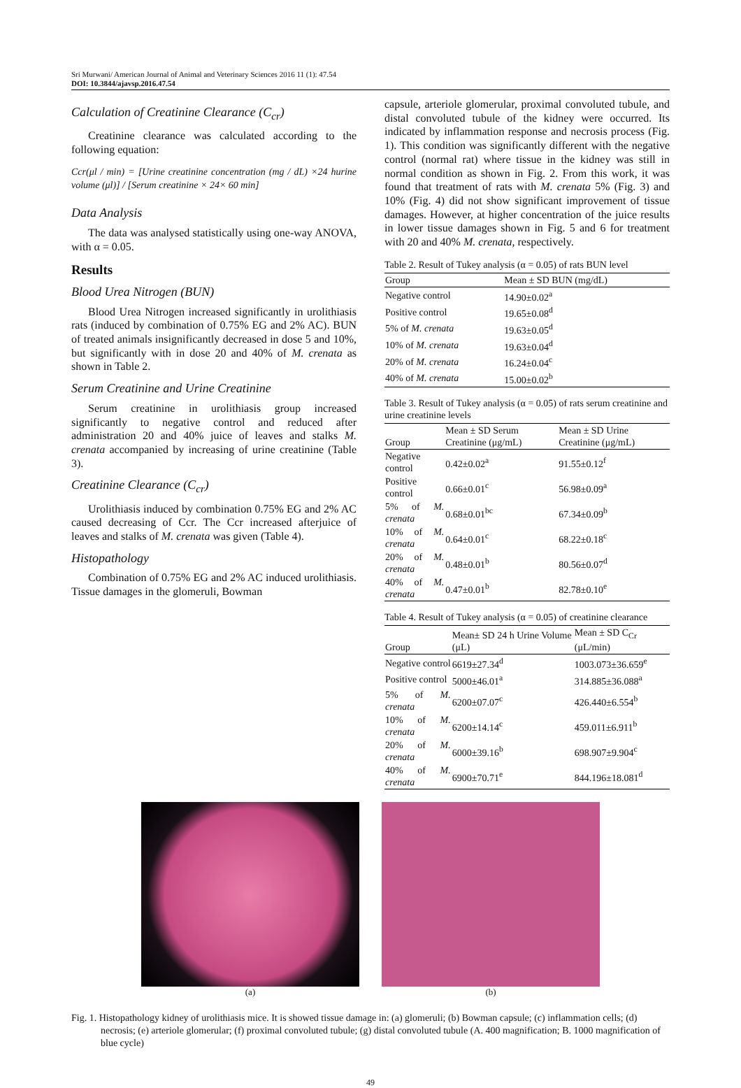Sri Murwani/ American Journal of Animal and Veterinary Sciences 2016 11 (1): 47.54
DOI: 10.3844/ajavsp.2016.47.54
Calculation of Creatinine Clearance (C<sub>cr</sub>)
Creatinine clearance was calculated according to the following equation:
Ccr(μl / min) = [Urine creatinine concentration (mg / dL) ×24 hurine volume (μl)] / [Serum creatinine × 24× 60 min]
Data Analysis
The data was analysed statistically using one-way ANOVA, with α = 0.05.
Results
Blood Urea Nitrogen (BUN)
Blood Urea Nitrogen increased significantly in urolithiasis rats (induced by combination of 0.75% EG and 2% AC). BUN of treated animals insignificantly decreased in dose 5 and 10%, but significantly with in dose 20 and 40% of M. crenata as shown in Table 2.
Serum Creatinine and Urine Creatinine
Serum creatinine in urolithiasis group increased significantly to negative control and reduced after administration 20 and 40% juice of leaves and stalks M. crenata accompanied by increasing of urine creatinine (Table 3).
Creatinine Clearance (C<sub>cr</sub>)
Urolithiasis induced by combination 0.75% EG and 2% AC caused decreasing of Ccr. The Ccr increased afterjuice of leaves and stalks of M. crenata was given (Table 4).
Histopathology
Combination of 0.75% EG and 2% AC induced urolithiasis. Tissue damages in the glomeruli, Bowman
capsule, arteriole glomerular, proximal convoluted tubule, and distal convoluted tubule of the kidney were occurred. Its indicated by inflammation response and necrosis process (Fig. 1). This condition was significantly different with the negative control (normal rat) where tissue in the kidney was still in normal condition as shown in Fig. 2. From this work, it was found that treatment of rats with M. crenata 5% (Fig. 3) and 10% (Fig. 4) did not show significant improvement of tissue damages. However, at higher concentration of the juice results in lower tissue damages shown in Fig. 5 and 6 for treatment with 20 and 40% M. crenata, respectively.
Table 2. Result of Tukey analysis (α = 0.05) of rats BUN level
| Group | Mean ± SD BUN (mg/dL) |
| --- | --- |
| Negative control | 14.90±0.02<sup>a</sup> |
| Positive control | 19.65±0.08<sup>d</sup> |
| 5% of M. crenata | 19.63±0.05<sup>d</sup> |
| 10% of M. crenata | 19.63±0.04<sup>d</sup> |
| 20% of M. crenata | 16.24±0.04<sup>c</sup> |
| 40% of M. crenata | 15.00±0.02<sup>b</sup> |
Table 3. Result of Tukey analysis (α = 0.05) of rats serum creatinine and urine creatinine levels
| Group | Mean ± SD Serum Creatinine (μg/mL) | Mean ± SD Urine Creatinine (μg/mL) |
| --- | --- | --- |
| Negative control | 0.42±0.02<sup>a</sup> | 91.55±0.12<sup>f</sup> |
| Positive control | 0.66±0.01<sup>c</sup> | 56.98±0.09<sup>a</sup> |
| 5% of M. crenata | 0.68±0.01<sup>bc</sup> | 67.34±0.09<sup>b</sup> |
| 10% of M. crenata | 0.64±0.01<sup>c</sup> | 68.22±0.18<sup>c</sup> |
| 20% of M. crenata | 0.48±0.01<sup>b</sup> | 80.56±0.07<sup>d</sup> |
| 40% of M. crenata | 0.47±0.01<sup>b</sup> | 82.78±0.10<sup>e</sup> |
Table 4. Result of Tukey analysis (α = 0.05) of creatinine clearance
| Group | Mean± SD 24 h Urine Volume (μL) | Mean ± SD C<sub>Cr</sub> (μL/min) |
| --- | --- | --- |
| Negative control | 6619±27.34<sup>d</sup> | 1003.073±36.659<sup>e</sup> |
| Positive control | 5000±46.01<sup>a</sup> | 314.885±36.088<sup>a</sup> |
| 5% of M. crenata | 6200±07.07<sup>c</sup> | 426.440±6.554<sup>b</sup> |
| 10% of M. crenata | 6200±14.14<sup>c</sup> | 459.011±6.911<sup>b</sup> |
| 20% of M. crenata | 6000±39.16<sup>b</sup> | 698.907±9.904<sup>c</sup> |
| 40% of M. crenata | 6900±70.71<sup>e</sup> | 844.196±18.081<sup>d</sup> |
(a) (b)
Fig. 1. Histopathology kidney of urolithiasis mice. It is showed tissue damage in: (a) glomeruli; (b) Bowman capsule; (c) inflammation cells; (d) necrosis; (e) arteriole glomerular; (f) proximal convoluted tubule; (g) distal convoluted tubule (A. 400 magnification; B. 1000 magnification of blue cycle)
49